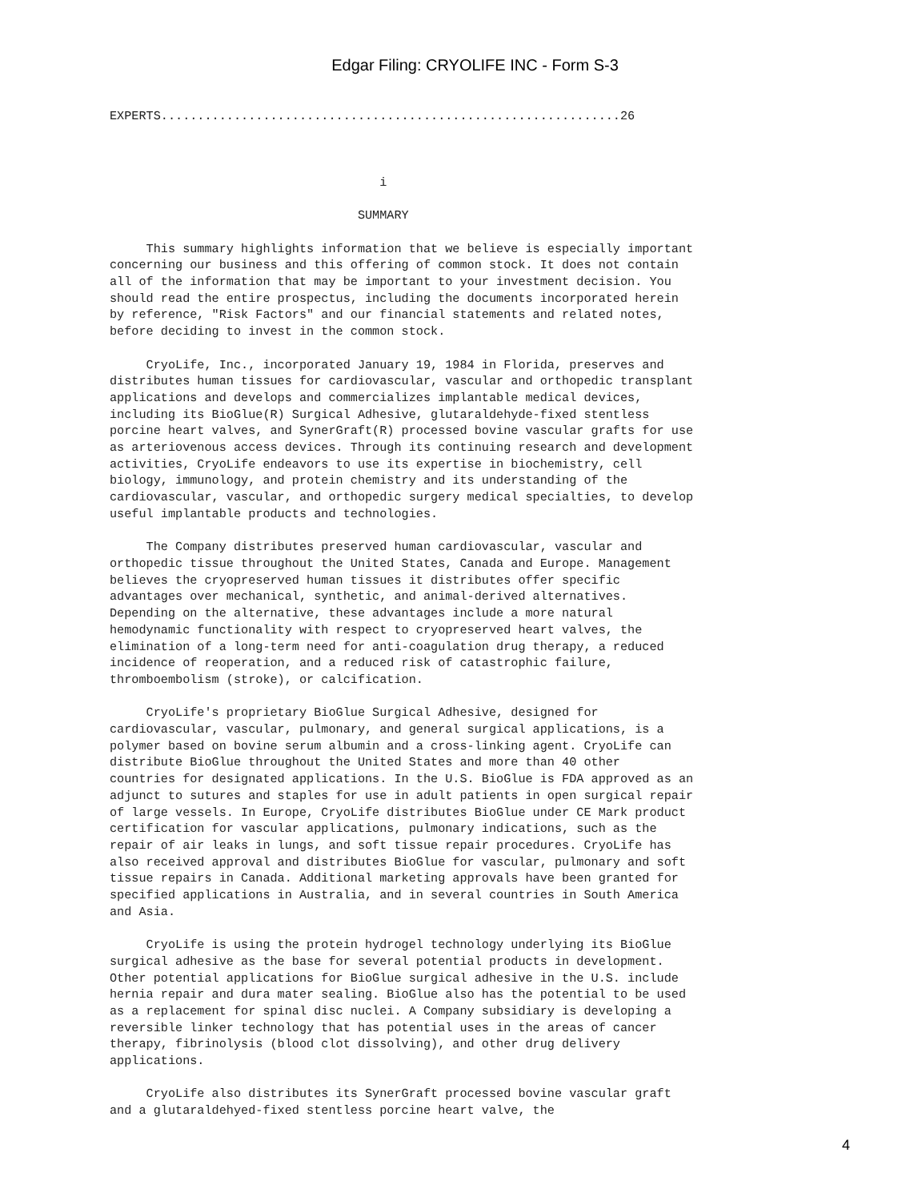Edgar Filing: CRYOLIFE INC - Form S-3
EXPERTS...............................................................26



                                     i

                                  SUMMARY

     This summary highlights information that we believe is especially important
concerning our business and this offering of common stock. It does not contain
all of the information that may be important to your investment decision. You
should read the entire prospectus, including the documents incorporated herein
by reference, "Risk Factors" and our financial statements and related notes,
before deciding to invest in the common stock.

     CryoLife, Inc., incorporated January 19, 1984 in Florida, preserves and
distributes human tissues for cardiovascular, vascular and orthopedic transplant
applications and develops and commercializes implantable medical devices,
including its BioGlue(R) Surgical Adhesive, glutaraldehyde-fixed stentless
porcine heart valves, and SynerGraft(R) processed bovine vascular grafts for use
as arteriovenous access devices. Through its continuing research and development
activities, CryoLife endeavors to use its expertise in biochemistry, cell
biology, immunology, and protein chemistry and its understanding of the
cardiovascular, vascular, and orthopedic surgery medical specialties, to develop
useful implantable products and technologies.

     The Company distributes preserved human cardiovascular, vascular and
orthopedic tissue throughout the United States, Canada and Europe. Management
believes the cryopreserved human tissues it distributes offer specific
advantages over mechanical, synthetic, and animal-derived alternatives.
Depending on the alternative, these advantages include a more natural
hemodynamic functionality with respect to cryopreserved heart valves, the
elimination of a long-term need for anti-coagulation drug therapy, a reduced
incidence of reoperation, and a reduced risk of catastrophic failure,
thromboembolism (stroke), or calcification.

     CryoLife's proprietary BioGlue Surgical Adhesive, designed for
cardiovascular, vascular, pulmonary, and general surgical applications, is a
polymer based on bovine serum albumin and a cross-linking agent. CryoLife can
distribute BioGlue throughout the United States and more than 40 other
countries for designated applications. In the U.S. BioGlue is FDA approved as an
adjunct to sutures and staples for use in adult patients in open surgical repair
of large vessels. In Europe, CryoLife distributes BioGlue under CE Mark product
certification for vascular applications, pulmonary indications, such as the
repair of air leaks in lungs, and soft tissue repair procedures. CryoLife has
also received approval and distributes BioGlue for vascular, pulmonary and soft
tissue repairs in Canada. Additional marketing approvals have been granted for
specified applications in Australia, and in several countries in South America
and Asia.

     CryoLife is using the protein hydrogel technology underlying its BioGlue
surgical adhesive as the base for several potential products in development.
Other potential applications for BioGlue surgical adhesive in the U.S. include
hernia repair and dura mater sealing. BioGlue also has the potential to be used
as a replacement for spinal disc nuclei. A Company subsidiary is developing a
reversible linker technology that has potential uses in the areas of cancer
therapy, fibrinolysis (blood clot dissolving), and other drug delivery
applications.

     CryoLife also distributes its SynerGraft processed bovine vascular graft
and a glutaraldehyed-fixed stentless porcine heart valve, the
4